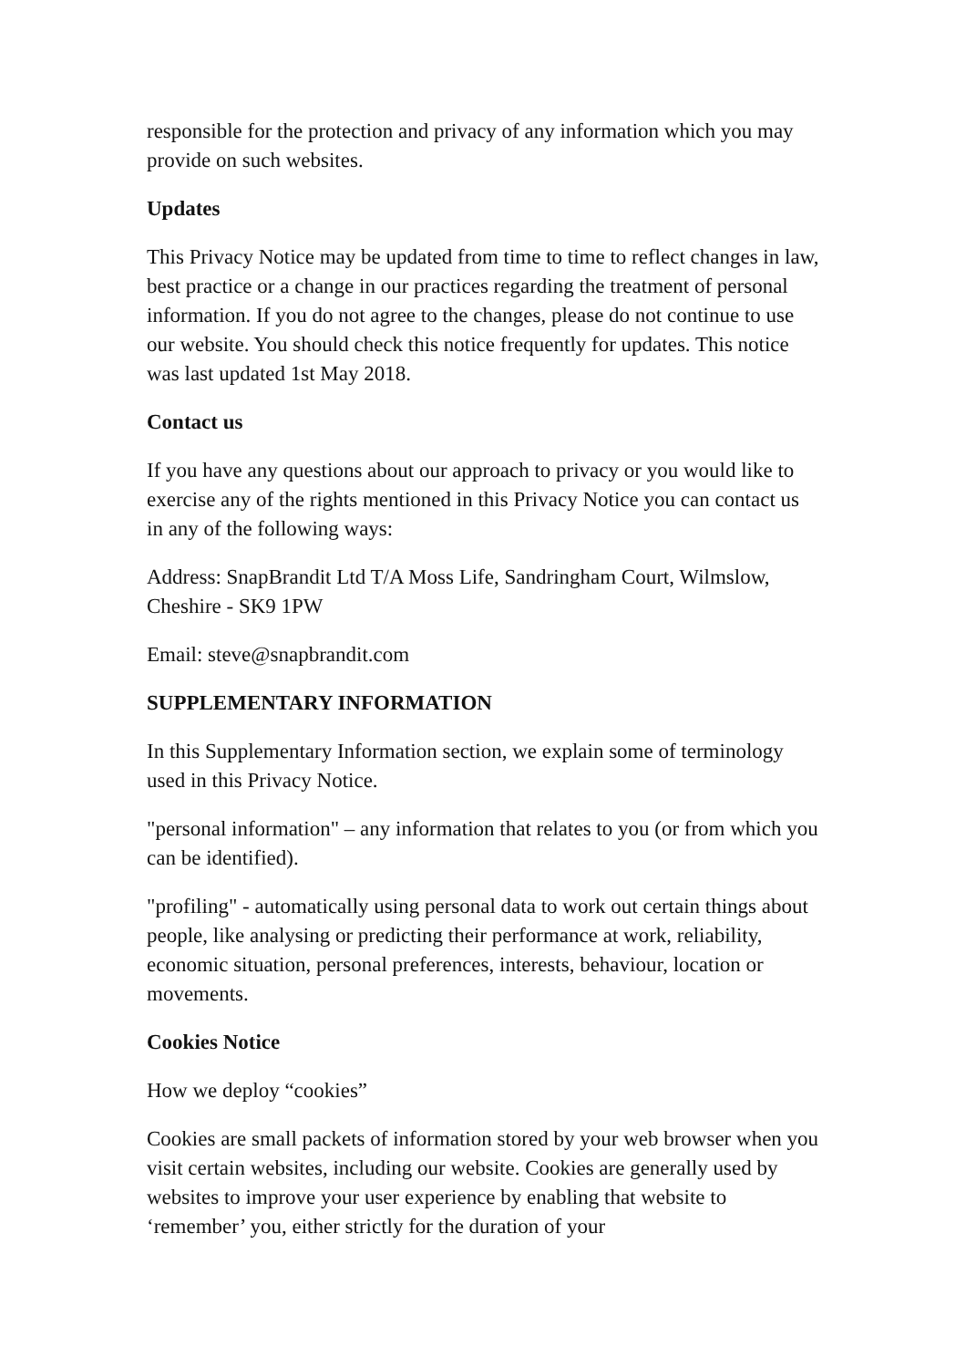responsible for the protection and privacy of any information which you may provide on such websites.
Updates
This Privacy Notice may be updated from time to time to reflect changes in law, best practice or a change in our practices regarding the treatment of personal information. If you do not agree to the changes, please do not continue to use our website. You should check this notice frequently for updates. This notice was last updated 1st May 2018.
Contact us
If you have any questions about our approach to privacy or you would like to exercise any of the rights mentioned in this Privacy Notice you can contact us in any of the following ways:
Address: SnapBrandit Ltd T/A Moss Life, Sandringham Court, Wilmslow, Cheshire - SK9 1PW
Email: steve@snapbrandit.com
SUPPLEMENTARY INFORMATION
In this Supplementary Information section, we explain some of terminology used in this Privacy Notice.
"personal information" – any information that relates to you (or from which you can be identified).
"profiling" - automatically using personal data to work out certain things about people, like analysing or predicting their performance at work, reliability, economic situation, personal preferences, interests, behaviour, location or movements.
Cookies Notice
How we deploy “cookies”
Cookies are small packets of information stored by your web browser when you visit certain websites, including our website. Cookies are generally used by websites to improve your user experience by enabling that website to ‘remember’ you, either strictly for the duration of your